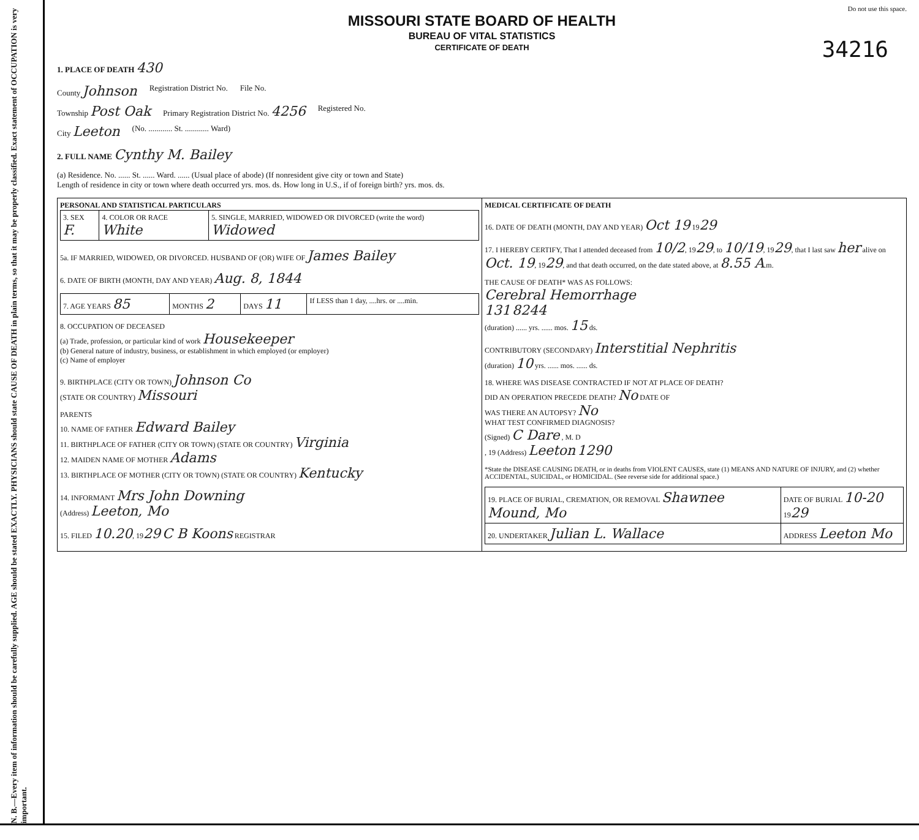N. B.—Every item of information should be carefully supplied. AGE should be stated EXACTLY. PHYSICIANS should state CAUSE OF DEATH in plain terms, so that it may be properly classified. Exact statement of OCCUPATION is very important.
Do not use this space.
MISSOURI STATE BOARD OF HEALTH
BUREAU OF VITAL STATISTICS
CERTIFICATE OF DEATH
34216
1. PLACE OF DEATH 430
County Johnson Registration District No. File No.
Township Post Oak Primary Registration District No. 4256 Registered No.
City Leeton (No. ............ St. ............ Ward)
2. FULL NAME Cynthy M. Bailey
(a) Residence. No. ...... St. ...... Ward. ...... (Usual place of abode) (If nonresident give city or town and State)
Length of residence in city or town where death occurred yrs. mos. ds. How long in U.S., if of foreign birth? yrs. mos. ds.
| PERSONAL AND STATISTICAL PARTICULARS / 3. SEX F. / 4. COLOR OR RACE White / 5. SINGLE, MARRIED, WIDOWED OR DIVORCED (write the word) Widowed / 5a. IF MARRIED, WIDOWED, OR DIVORCED. HUSBAND OF (OR) WIFE OF James Bailey 6. DATE OF BIRTH (MONTH, DAY AND YEAR) Aug. 8, 1844 / 7. AGE YEARS 85 / MONTHS 2 / DAYS 11 / If LESS than 1 day, ....hrs. or ....min. / 8. OCCUPATION OF DECEASED (a) Trade, profession, or particular kind of work Housekeeper (b) General nature of industry, business, or establishment in which employed (or employer) (c) Name of employer 9. BIRTHPLACE (CITY OR TOWN) Johnson Co (STATE OR COUNTRY) Missouri PARENTS 10. NAME OF FATHER Edward Bailey 11. BIRTHPLACE OF FATHER (CITY OR TOWN) (STATE OR COUNTRY) Virginia 12. MAIDEN NAME OF MOTHER Adams 13. BIRTHPLACE OF MOTHER (CITY OR TOWN) (STATE OR COUNTRY) Kentucky 14. INFORMANT Mrs John Downing (Address) Leeton, Mo 15. FILED 10.20 , 19 29 C B Koons REGISTRAR | MEDICAL CERTIFICATE OF DEATH 16. DATE OF DEATH (MONTH, DAY AND YEAR) Oct 19 19 29 17. I HEREBY CERTIFY, That I attended deceased from 10/2 , 19 29 , to 10/19 , 19 29 , that I last saw her alive on Oct. 19 , 19 29 , and that death occurred, on the date stated above, at 8.55 A .m. THE CAUSE OF DEATH* WAS AS FOLLOWS: Cerebral Hemorrhage 131 8244 (duration) ...... yrs. ...... mos. 15 ds. CONTRIBUTORY (SECONDARY) Interstitial Nephritis (duration) 10 yrs. ...... mos. ...... ds. 18. WHERE WAS DISEASE CONTRACTED IF NOT AT PLACE OF DEATH? DID AN OPERATION PRECEDE DEATH? No DATE OF WAS THERE AN AUTOPSY? No WHAT TEST CONFIRMED DIAGNOSIS? (Signed) C Dare , M. D , 19 (Address) Leeton 1290 *State the DISEASE CAUSING DEATH, or in deaths from VIOLENT CAUSES, state (1) MEANS AND NATURE OF INJURY, and (2) whether ACCIDENTAL, SUICIDAL, or HOMICIDAL. (See reverse side for additional space.) / 19. PLACE OF BURIAL, CREMATION, OR REMOVAL Shawnee Mound, Mo / DATE OF BURIAL 10-20 19 29 / / 20. UNDERTAKER Julian L. Wallace / ADDRESS Leeton Mo / |